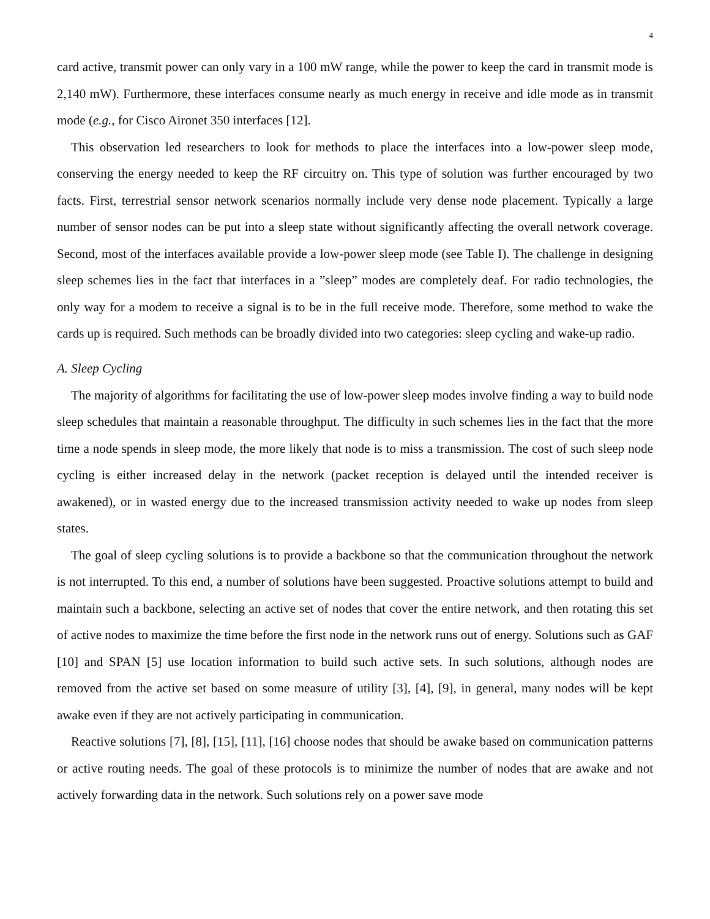4
card active, transmit power can only vary in a 100 mW range, while the power to keep the card in transmit mode is 2,140 mW). Furthermore, these interfaces consume nearly as much energy in receive and idle mode as in transmit mode (e.g., for Cisco Aironet 350 interfaces [12].
This observation led researchers to look for methods to place the interfaces into a low-power sleep mode, conserving the energy needed to keep the RF circuitry on. This type of solution was further encouraged by two facts. First, terrestrial sensor network scenarios normally include very dense node placement. Typically a large number of sensor nodes can be put into a sleep state without significantly affecting the overall network coverage. Second, most of the interfaces available provide a low-power sleep mode (see Table I). The challenge in designing sleep schemes lies in the fact that interfaces in a ”sleep” modes are completely deaf. For radio technologies, the only way for a modem to receive a signal is to be in the full receive mode. Therefore, some method to wake the cards up is required. Such methods can be broadly divided into two categories: sleep cycling and wake-up radio.
A. Sleep Cycling
The majority of algorithms for facilitating the use of low-power sleep modes involve finding a way to build node sleep schedules that maintain a reasonable throughput. The difficulty in such schemes lies in the fact that the more time a node spends in sleep mode, the more likely that node is to miss a transmission. The cost of such sleep node cycling is either increased delay in the network (packet reception is delayed until the intended receiver is awakened), or in wasted energy due to the increased transmission activity needed to wake up nodes from sleep states.
The goal of sleep cycling solutions is to provide a backbone so that the communication throughout the network is not interrupted. To this end, a number of solutions have been suggested. Proactive solutions attempt to build and maintain such a backbone, selecting an active set of nodes that cover the entire network, and then rotating this set of active nodes to maximize the time before the first node in the network runs out of energy. Solutions such as GAF [10] and SPAN [5] use location information to build such active sets. In such solutions, although nodes are removed from the active set based on some measure of utility [3], [4], [9], in general, many nodes will be kept awake even if they are not actively participating in communication.
Reactive solutions [7], [8], [15], [11], [16] choose nodes that should be awake based on communication patterns or active routing needs. The goal of these protocols is to minimize the number of nodes that are awake and not actively forwarding data in the network. Such solutions rely on a power save mode